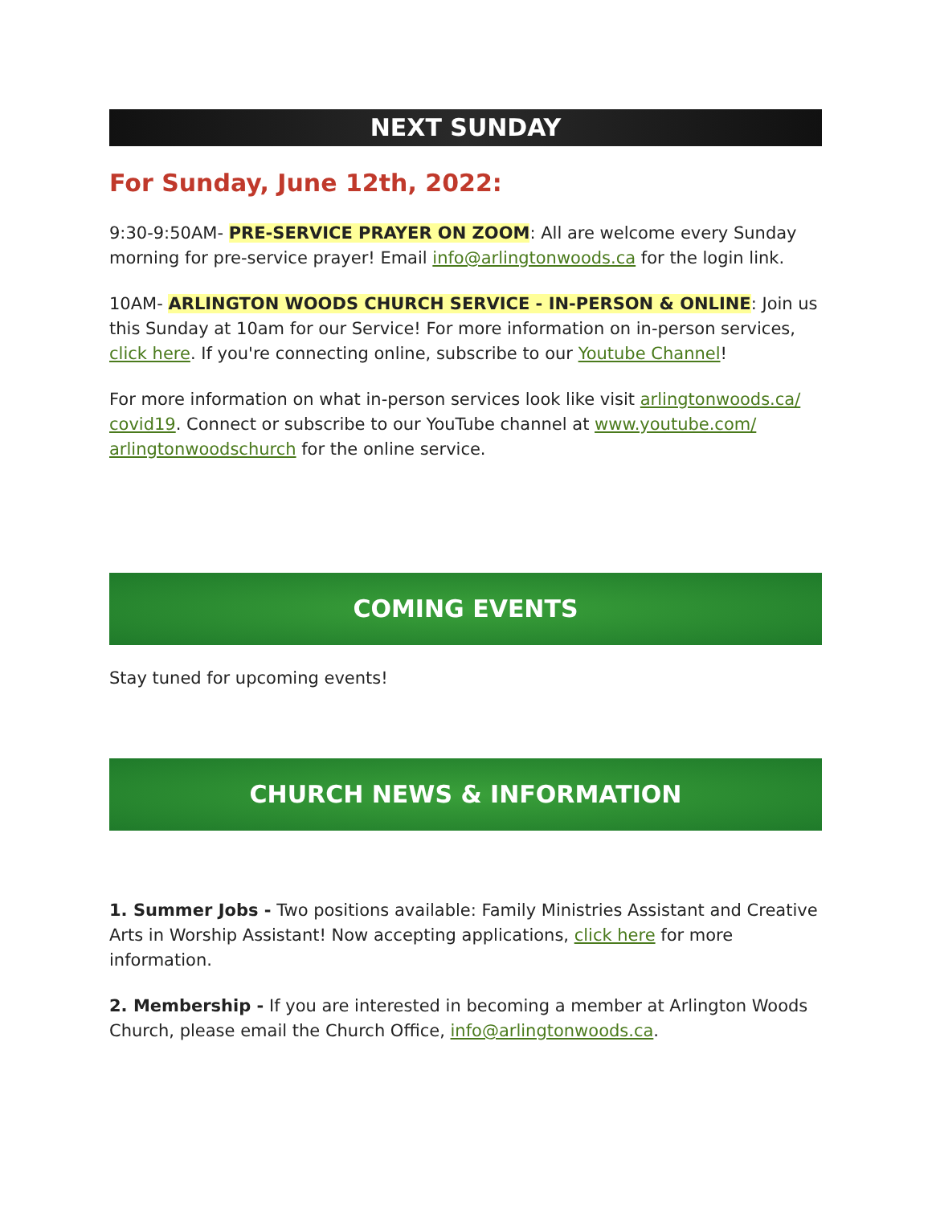NEXT SUNDAY
For Sunday, June 12th, 2022:
9:30-9:50AM- PRE-SERVICE PRAYER ON ZOOM: All are welcome every Sunday morning for pre-service prayer! Email info@arlingtonwoods.ca for the login link.
10AM- ARLINGTON WOODS CHURCH SERVICE - IN-PERSON & ONLINE: Join us this Sunday at 10am for our Service! For more information on in-person services, click here. If you're connecting online, subscribe to our Youtube Channel!
For more information on what in-person services look like visit arlingtonwoods.ca/ covid19. Connect or subscribe to our YouTube channel at www.youtube.com/ arlingtonwoodschurch for the online service.
COMING EVENTS
Stay tuned for upcoming events!
CHURCH NEWS & INFORMATION
1. Summer Jobs - Two positions available: Family Ministries Assistant and Creative Arts in Worship Assistant! Now accepting applications, click here for more information.
2. Membership - If you are interested in becoming a member at Arlington Woods Church, please email the Church Office, info@arlingtonwoods.ca.